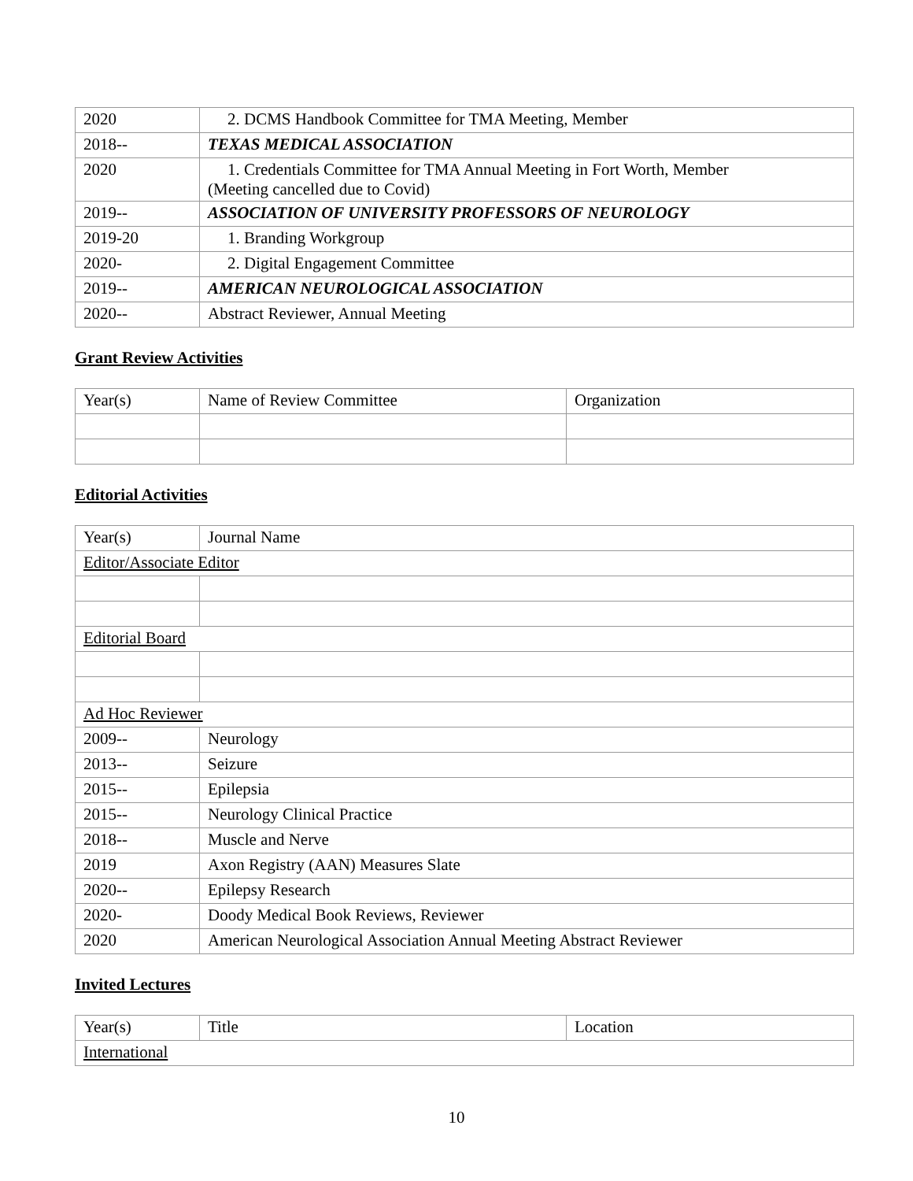| 2020 | 2. DCMS Handbook Committee for TMA Meeting, Member |
| 2018-- | TEXAS MEDICAL ASSOCIATION |
| 2020 | 1. Credentials Committee for TMA Annual Meeting in Fort Worth, Member (Meeting cancelled due to Covid) |
| 2019-- | ASSOCIATION OF UNIVERSITY PROFESSORS OF NEUROLOGY |
| 2019-20 | 1. Branding Workgroup |
| 2020- | 2. Digital Engagement Committee |
| 2019-- | AMERICAN NEUROLOGICAL ASSOCIATION |
| 2020-- | Abstract Reviewer, Annual Meeting |
Grant Review Activities
| Year(s) | Name of Review Committee | Organization |
| --- | --- | --- |
Editorial Activities
| Year(s) | Journal Name |
| --- | --- |
| Editor/Associate Editor | |
| Editorial Board | |
| Ad Hoc Reviewer | |
| 2009-- | Neurology |
| 2013-- | Seizure |
| 2015-- | Epilepsia |
| 2015-- | Neurology Clinical Practice |
| 2018-- | Muscle and Nerve |
| 2019 | Axon Registry (AAN) Measures Slate |
| 2020-- | Epilepsy Research |
| 2020- | Doody Medical Book Reviews, Reviewer |
| 2020 | American Neurological Association Annual Meeting Abstract Reviewer |
Invited Lectures
| Year(s) | Title | Location |
| --- | --- | --- |
| International | | |
10